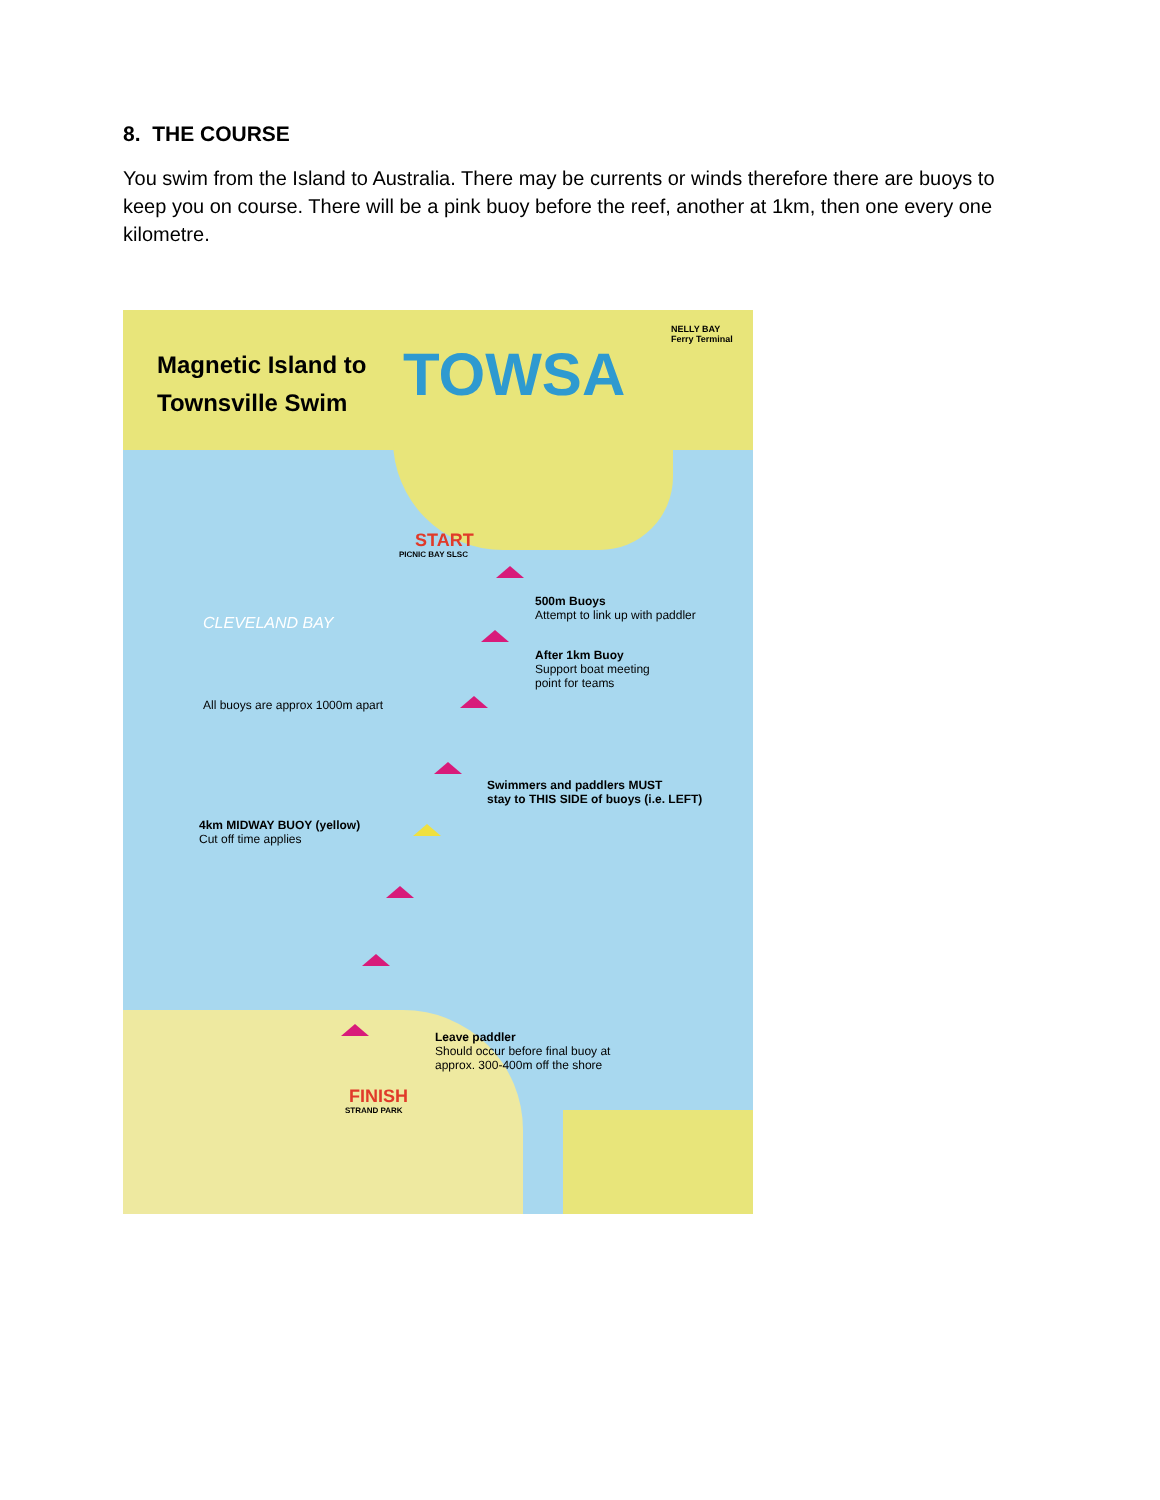8. THE COURSE
You swim from the Island to Australia. There may be currents or winds therefore there are buoys to keep you on course. There will be a pink buoy before the reef, another at 1km, then one every one kilometre.
Magnetic Island to
Townsville Swim
TOWSA
NELLY BAY
Ferry Terminal
START
PICNIC BAY SLSC
CLEVELAND BAY
500m Buoys
Attempt to link up with paddler
After 1km Buoy
Support boat meeting
point for teams
All buoys are approx 1000m apart
Swimmers and paddlers MUST
stay to THIS SIDE of buoys (i.e. LEFT)
4km MIDWAY BUOY (yellow)
Cut off time applies
Leave paddler
Should occur before final buoy at
approx. 300-400m off the shore
FINISH
STRAND PARK